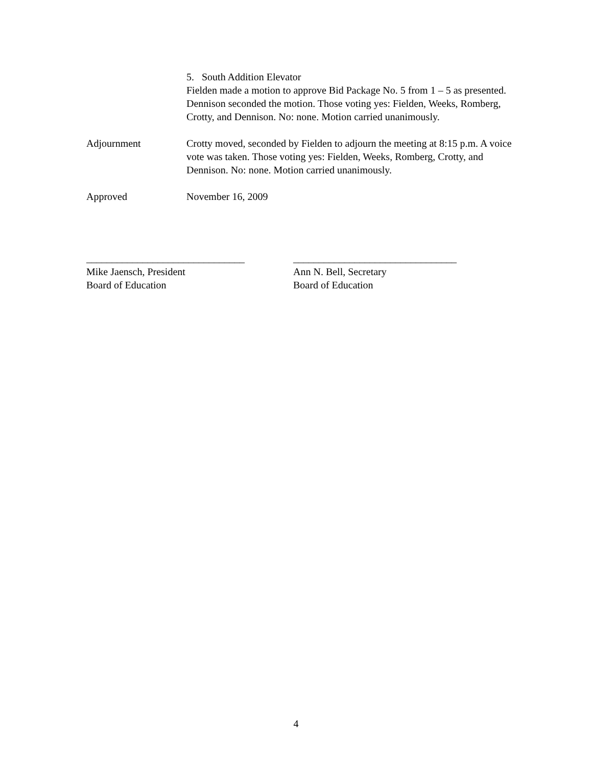5. South Addition Elevator
Fielden made a motion to approve Bid Package No. 5 from 1 – 5 as presented. Dennison seconded the motion. Those voting yes: Fielden, Weeks, Romberg, Crotty, and Dennison. No: none. Motion carried unanimously.
Adjournment Crotty moved, seconded by Fielden to adjourn the meeting at 8:15 p.m. A voice vote was taken. Those voting yes: Fielden, Weeks, Romberg, Crotty, and Dennison. No: none. Motion carried unanimously.
Approved November 16, 2009
_______________________________
Mike Jaensch, President
Board of Education
________________________________
Ann N. Bell, Secretary
Board of Education
4